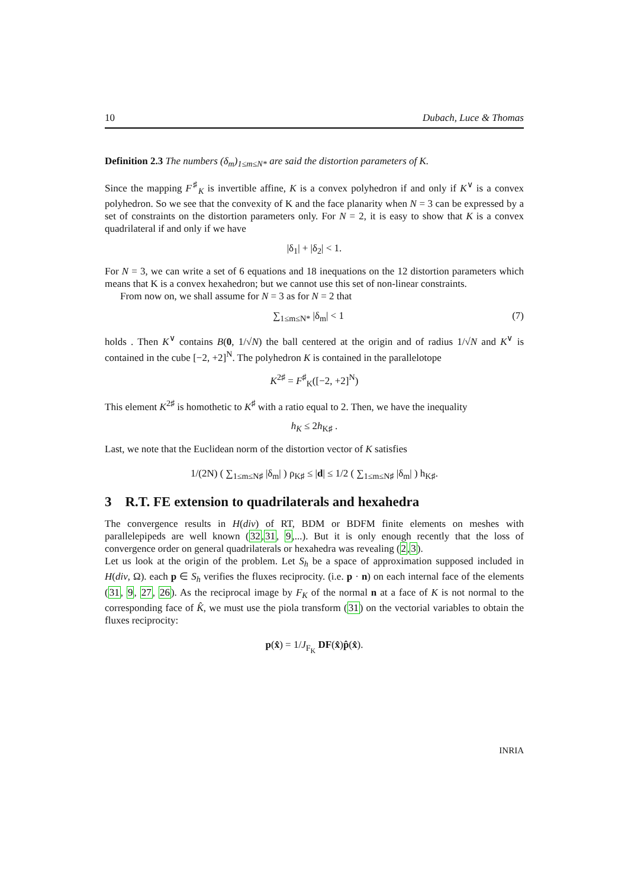10 Dubach, Luce & Thomas
Definition 2.3 The numbers (δ<sub>m</sub>)<sub>1≤m≤N*</sub> are said the distortion parameters of K.
Since the mapping F<sup>♯</sup><sub>K</sub> is invertible affine, K is a convex polyhedron if and only if K<sup>∨</sup> is a convex polyhedron. So we see that the convexity of K and the face planarity when N = 3 can be expressed by a set of constraints on the distortion parameters only. For N = 2, it is easy to show that K is a convex quadrilateral if and only if we have
|δ<sub>1</sub>| + |δ<sub>2</sub>| < 1.
For N = 3, we can write a set of 6 equations and 18 inequations on the 12 distortion parameters which means that K is a convex hexahedron; but we cannot use this set of non-linear constraints.
From now on, we shall assume for N = 3 as for N = 2 that
∑<sub>1≤m≤N*</sub> |δ<sub>m</sub>| < 1 (7)
holds . Then K<sup>∨</sup> contains B(0, 1/√N) the ball centered at the origin and of radius 1/√N and K<sup>∨</sup> is contained in the cube [−2, +2]<sup>N</sup>. The polyhedron K is contained in the parallelotope
K<sup>2♯</sup> = F<sup>♯</sup><sub>K</sub>([−2, +2]<sup>N</sup>)
This element K<sup>2♯</sup> is homothetic to K<sup>♯</sup> with a ratio equal to 2. Then, we have the inequality
h<sub>K</sub> ≤ 2h<sub>K♯</sub> .
Last, we note that the Euclidean norm of the distortion vector of K satisfies
1/(2N) ( ∑<sub>1≤m≤N♯</sub> |δ<sub>m</sub>| ) ρ<sub>K♯</sub> ≤ |d| ≤ 1/2 ( ∑<sub>1≤m≤N♯</sub> |δ<sub>m</sub>| ) h<sub>K♯</sub>.
3 R.T. FE extension to quadrilaterals and hexahedra
The convergence results in H(div) of RT, BDM or BDFM finite elements on meshes with parallelepipeds are well known (32,31, 9,...). But it is only enough recently that the loss of convergence order on general quadrilaterals or hexahedra was revealing (2,3).
Let us look at the origin of the problem. Let S<sub>h</sub> be a space of approximation supposed included in H(div, Ω). each p ∈ S<sub>h</sub> verifies the fluxes reciprocity. (i.e. p · n) on each internal face of the elements (31, 9, 27, 26). As the reciprocal image by F<sub>K</sub> of the normal n at a face of K is not normal to the corresponding face of K̂, we must use the piola transform (31) on the vectorial variables to obtain the fluxes reciprocity:
p(x̂) = 1/J<sub>F<sub>K</sub></sub> DF(x̂)p̂(x̂).
INRIA